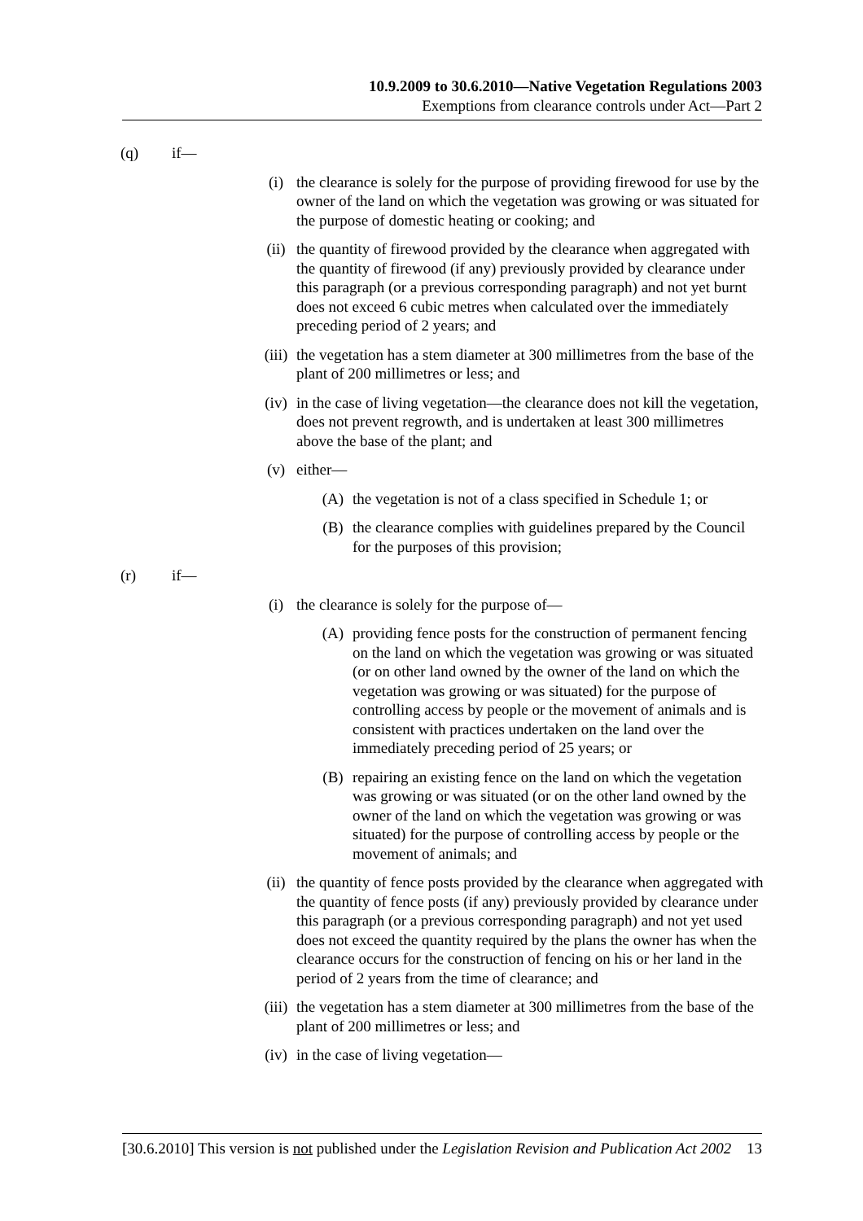10.9.2009 to 30.6.2010—Native Vegetation Regulations 2003
Exemptions from clearance controls under Act—Part 2
(q) if—
(i) the clearance is solely for the purpose of providing firewood for use by the owner of the land on which the vegetation was growing or was situated for the purpose of domestic heating or cooking; and
(ii) the quantity of firewood provided by the clearance when aggregated with the quantity of firewood (if any) previously provided by clearance under this paragraph (or a previous corresponding paragraph) and not yet burnt does not exceed 6 cubic metres when calculated over the immediately preceding period of 2 years; and
(iii) the vegetation has a stem diameter at 300 millimetres from the base of the plant of 200 millimetres or less; and
(iv) in the case of living vegetation—the clearance does not kill the vegetation, does not prevent regrowth, and is undertaken at least 300 millimetres above the base of the plant; and
(v) either—
(A) the vegetation is not of a class specified in Schedule 1; or
(B) the clearance complies with guidelines prepared by the Council for the purposes of this provision;
(r) if—
(i) the clearance is solely for the purpose of—
(A) providing fence posts for the construction of permanent fencing on the land on which the vegetation was growing or was situated (or on other land owned by the owner of the land on which the vegetation was growing or was situated) for the purpose of controlling access by people or the movement of animals and is consistent with practices undertaken on the land over the immediately preceding period of 25 years; or
(B) repairing an existing fence on the land on which the vegetation was growing or was situated (or on the other land owned by the owner of the land on which the vegetation was growing or was situated) for the purpose of controlling access by people or the movement of animals; and
(ii) the quantity of fence posts provided by the clearance when aggregated with the quantity of fence posts (if any) previously provided by clearance under this paragraph (or a previous corresponding paragraph) and not yet used does not exceed the quantity required by the plans the owner has when the clearance occurs for the construction of fencing on his or her land in the period of 2 years from the time of clearance; and
(iii) the vegetation has a stem diameter at 300 millimetres from the base of the plant of 200 millimetres or less; and
(iv) in the case of living vegetation—
[30.6.2010] This version is not published under the Legislation Revision and Publication Act 2002 13